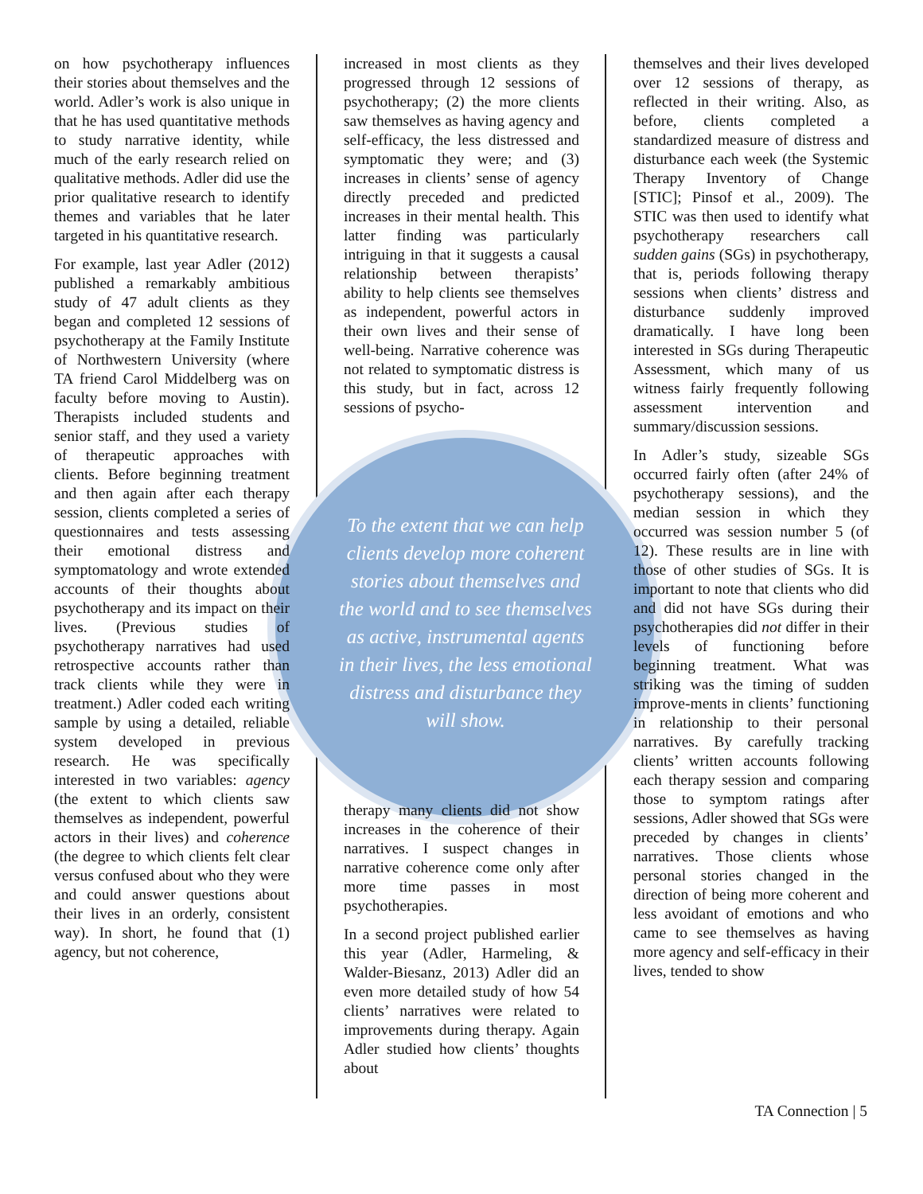on how psychotherapy influences their stories about themselves and the world. Adler’s work is also unique in that he has used quantitative methods to study narrative identity, while much of the early research relied on qualitative methods. Adler did use the prior qualitative research to identify themes and variables that he later targeted in his quantitative research.
For example, last year Adler (2012) published a remarkably ambitious study of 47 adult clients as they began and completed 12 sessions of psychotherapy at the Family Institute of Northwestern University (where TA friend Carol Middelberg was on faculty before moving to Austin). Therapists included students and senior staff, and they used a variety of therapeutic approaches with clients. Before beginning treatment and then again after each therapy session, clients completed a series of questionnaires and tests assessing their emotional distress and symptomatology and wrote extended accounts of their thoughts about psychotherapy and its impact on their lives. (Previous studies of psychotherapy narratives had used retrospective accounts rather than track clients while they were in treatment.) Adler coded each writing sample by using a detailed, reliable system developed in previous research. He was specifically interested in two variables: agency (the extent to which clients saw themselves as independent, powerful actors in their lives) and coherence (the degree to which clients felt clear versus confused about who they were and could answer questions about their lives in an orderly, consistent way). In short, he found that (1) agency, but not coherence,
increased in most clients as they progressed through 12 sessions of psychotherapy; (2) the more clients saw themselves as having agency and self-efficacy, the less distressed and symptomatic they were; and (3) increases in clients’ sense of agency directly preceded and predicted increases in their mental health. This latter finding was particularly intriguing in that it suggests a causal relationship between therapists’ ability to help clients see themselves as independent, powerful actors in their own lives and their sense of well-being. Narrative coherence was not related to symptomatic distress is this study, but in fact, across 12 sessions of psycho-
therapy many clients did not show increases in the coherence of their narratives. I suspect changes in narrative coherence come only after more time passes in most psychotherapies.
In a second project published earlier this year (Adler, Harmeling, & Walder-Biesanz, 2013) Adler did an even more detailed study of how 54 clients’ narratives were related to improvements during therapy. Again Adler studied how clients’ thoughts about
To the extent that we can help clients develop more coherent stories about themselves and the world and to see themselves as active, instrumental agents in their lives, the less emotional distress and disturbance they will show.
themselves and their lives developed over 12 sessions of therapy, as reflected in their writing. Also, as before, clients completed a standardized measure of distress and disturbance each week (the Systemic Therapy Inventory of Change [STIC]; Pinsof et al., 2009). The STIC was then used to identify what psychotherapy researchers call sudden gains (SGs) in psychotherapy, that is, periods following therapy sessions when clients’ distress and disturbance suddenly improved dramatically. I have long been interested in SGs during Therapeutic Assessment, which many of us witness fairly frequently following assessment intervention and summary/discussion sessions.
In Adler’s study, sizeable SGs occurred fairly often (after 24% of psychotherapy sessions), and the median session in which they occurred was session number 5 (of 12). These results are in line with those of other studies of SGs. It is important to note that clients who did and did not have SGs during their psychotherapies did not differ in their levels of functioning before beginning treatment. What was striking was the timing of sudden improve-ments in clients’ functioning in relationship to their personal narratives. By carefully tracking clients’ written accounts following each therapy session and comparing those to symptom ratings after sessions, Adler showed that SGs were preceded by changes in clients’ narratives. Those clients whose personal stories changed in the direction of being more coherent and less avoidant of emotions and who came to see themselves as having more agency and self-efficacy in their lives, tended to show
TA Connection | 5